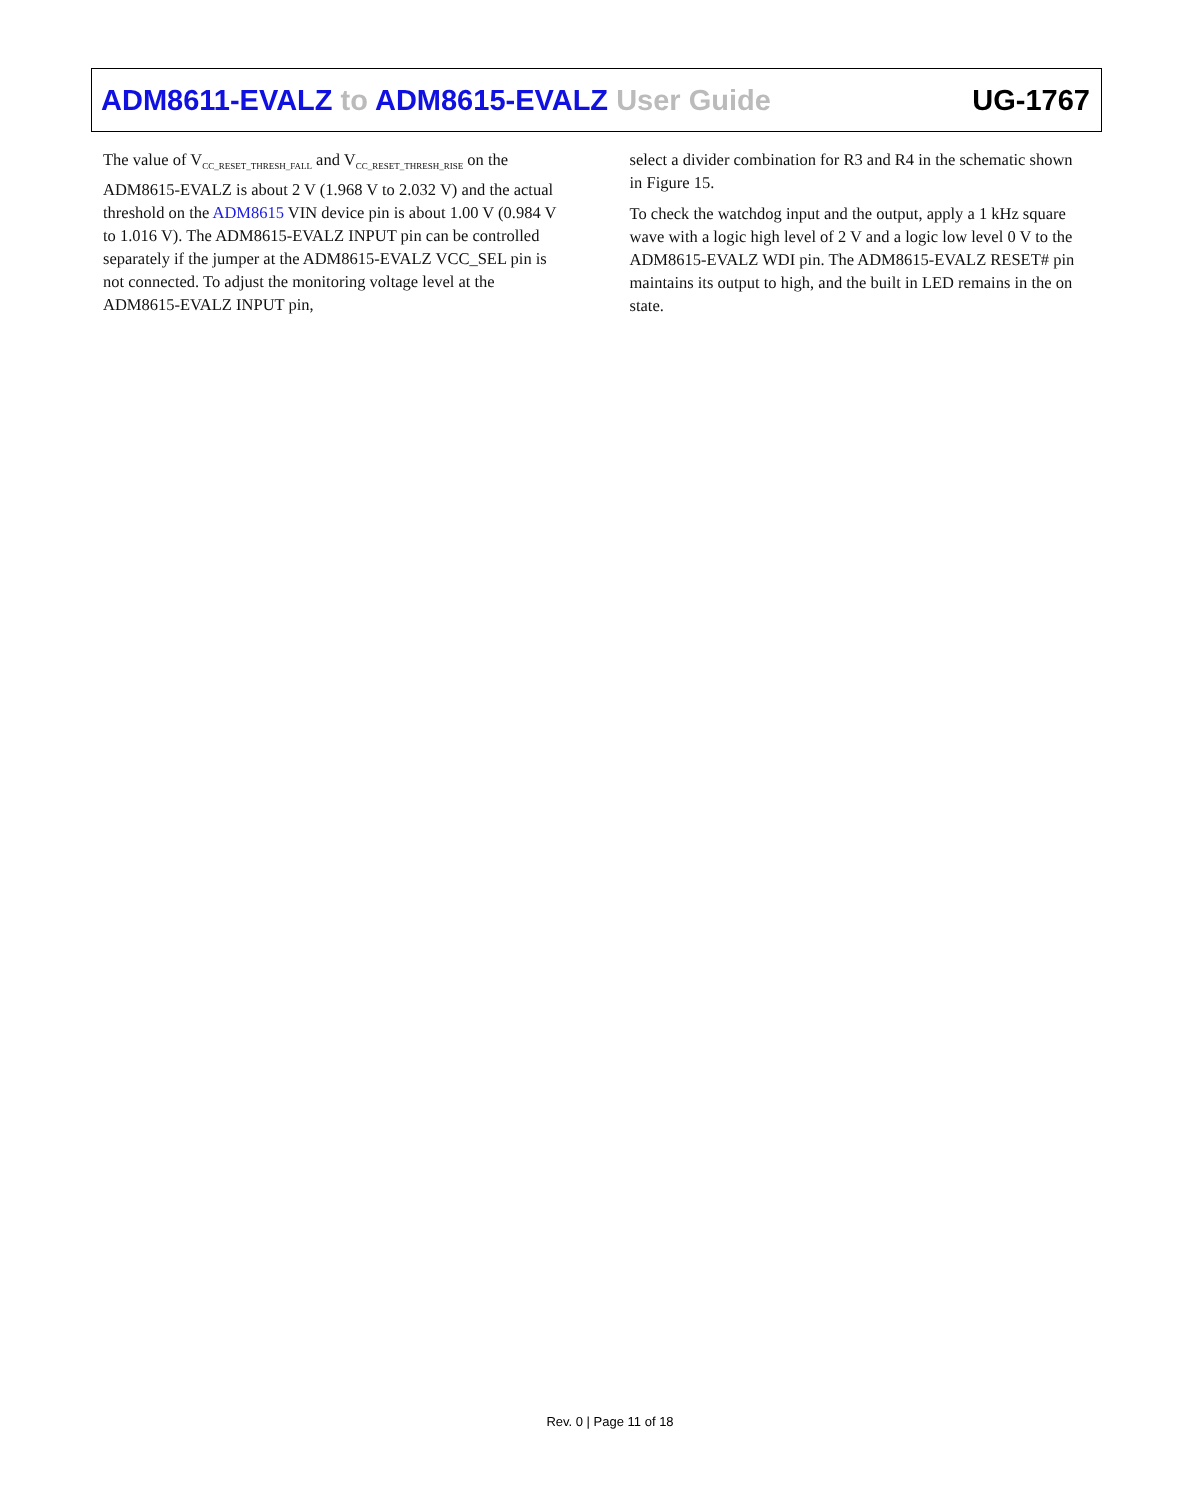ADM8611-EVALZ to ADM8615-EVALZ User Guide UG-1767
The value of V<sub>CC_RESET_THRESH_FALL</sub> and V<sub>CC_RESET_THRESH_RISE</sub> on the ADM8615-EVALZ is about 2 V (1.968 V to 2.032 V) and the actual threshold on the ADM8615 VIN device pin is about 1.00 V (0.984 V to 1.016 V). The ADM8615-EVALZ INPUT pin can be controlled separately if the jumper at the ADM8615-EVALZ VCC_SEL pin is not connected. To adjust the monitoring voltage level at the ADM8615-EVALZ INPUT pin,
select a divider combination for R3 and R4 in the schematic shown in Figure 15.
To check the watchdog input and the output, apply a 1 kHz square wave with a logic high level of 2 V and a logic low level 0 V to the ADM8615-EVALZ WDI pin. The ADM8615-EVALZ RESET# pin maintains its output to high, and the built in LED remains in the on state.
Rev. 0 | Page 11 of 18